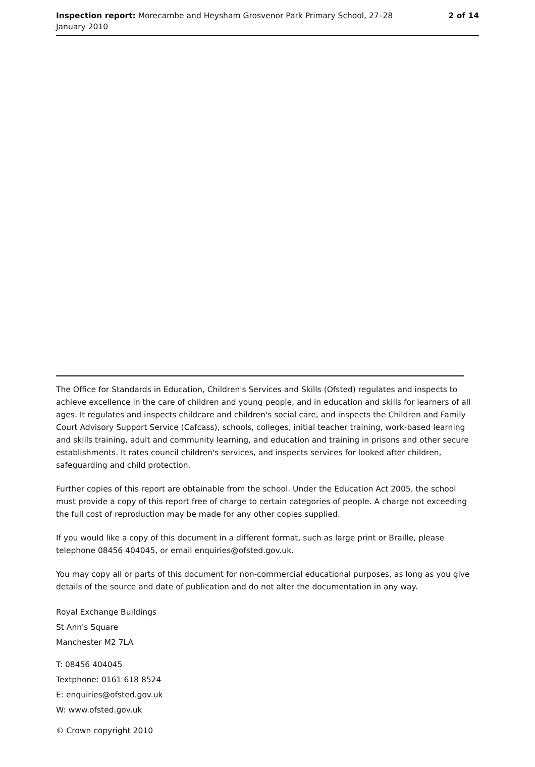Inspection report: Morecambe and Heysham Grosvenor Park Primary School, 27–28 January 2010
2 of 14
The Office for Standards in Education, Children's Services and Skills (Ofsted) regulates and inspects to achieve excellence in the care of children and young people, and in education and skills for learners of all ages. It regulates and inspects childcare and children's social care, and inspects the Children and Family Court Advisory Support Service (Cafcass), schools, colleges, initial teacher training, work-based learning and skills training, adult and community learning, and education and training in prisons and other secure establishments. It rates council children's services, and inspects services for looked after children, safeguarding and child protection.
Further copies of this report are obtainable from the school. Under the Education Act 2005, the school must provide a copy of this report free of charge to certain categories of people. A charge not exceeding the full cost of reproduction may be made for any other copies supplied.
If you would like a copy of this document in a different format, such as large print or Braille, please telephone 08456 404045, or email enquiries@ofsted.gov.uk.
You may copy all or parts of this document for non-commercial educational purposes, as long as you give details of the source and date of publication and do not alter the documentation in any way.
Royal Exchange Buildings
St Ann's Square
Manchester M2 7LA
T: 08456 404045
Textphone: 0161 618 8524
E: enquiries@ofsted.gov.uk
W: www.ofsted.gov.uk
© Crown copyright 2010